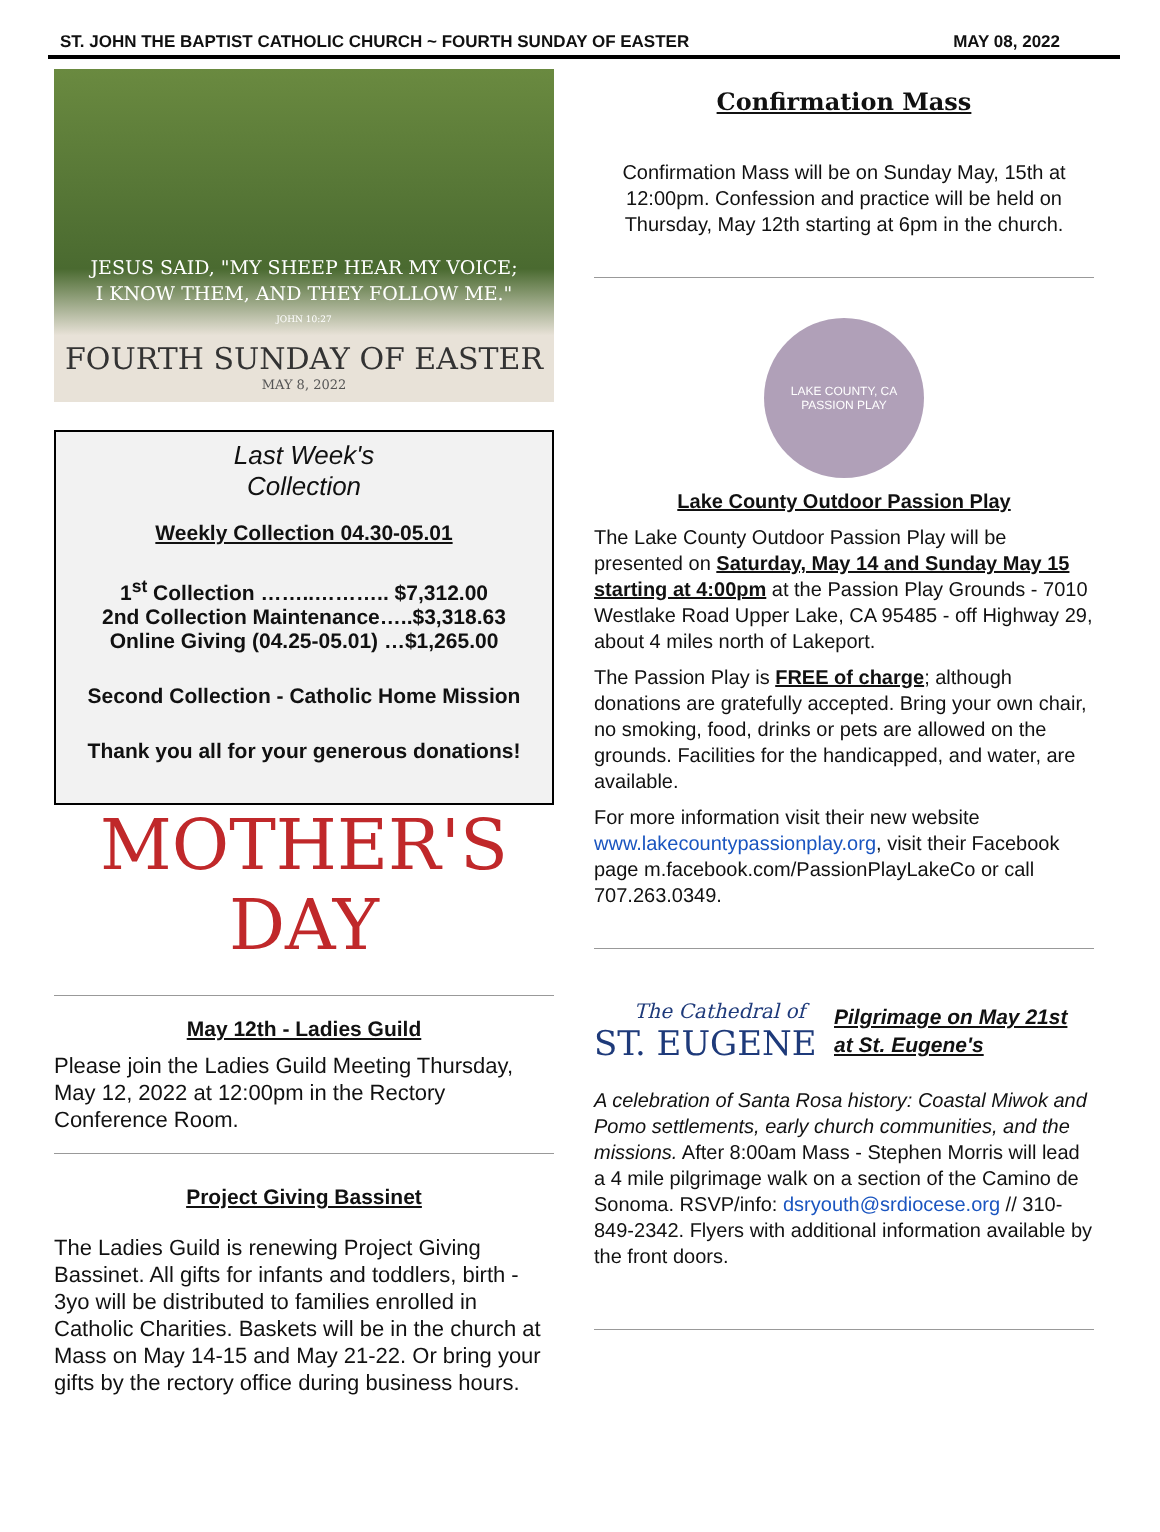ST. JOHN THE BAPTIST CATHOLIC CHURCH ~ FOURTH SUNDAY OF EASTER MAY 08, 2022
JESUS SAID, "MY SHEEP HEAR MY VOICE;
I KNOW THEM, AND THEY FOLLOW ME."
JOHN 10:27
FOURTH SUNDAY OF EASTER
MAY 8, 2022
Last Week's
Collection
Weekly Collection 04.30-05.01
1<sup>st</sup> Collection ……..……….. $7,312.00
2nd Collection Maintenance…..$3,318.63
Online Giving (04.25-05.01) …$1,265.00
Second Collection - Catholic Home Mission
Thank you all for your generous donations!
MOTHER'S
DAY
May 12th - Ladies Guild
Please join the Ladies Guild Meeting Thursday, May 12, 2022 at 12:00pm in the Rectory Conference Room.
Project Giving Bassinet
The Ladies Guild is renewing Project Giving Bassinet. All gifts for infants and toddlers, birth - 3yo will be distributed to families enrolled in Catholic Charities. Baskets will be in the church at Mass on May 14-15 and May 21-22. Or bring your gifts by the rectory office during business hours.
Confirmation Mass
Confirmation Mass will be on Sunday May, 15th at 12:00pm. Confession and practice will be held on Thursday, May 12th starting at 6pm in the church.
LAKE COUNTY, CA
PASSION PLAY
Lake County Outdoor Passion Play
The Lake County Outdoor Passion Play will be presented on Saturday, May 14 and Sunday May 15 starting at 4:00pm at the Passion Play Grounds - 7010 Westlake Road Upper Lake, CA 95485 - off Highway 29, about 4 miles north of Lakeport.
The Passion Play is FREE of charge; although donations are gratefully accepted. Bring your own chair, no smoking, food, drinks or pets are allowed on the grounds. Facilities for the handicapped, and water, are available.
For more information visit their new website www.lakecountypassionplay.org, visit their Facebook page m.facebook.com/PassionPlayLakeCo or call 707.263.0349.
The Cathedral of
ST. EUGENE
Pilgrimage on May 21st
at St. Eugene's
A celebration of Santa Rosa history: Coastal Miwok and Pomo settlements, early church communities, and the missions. After 8:00am Mass - Stephen Morris will lead a 4 mile pilgrimage walk on a section of the Camino de Sonoma. RSVP/info: dsryouth@srdiocese.org // 310-849-2342. Flyers with additional information available by the front doors.